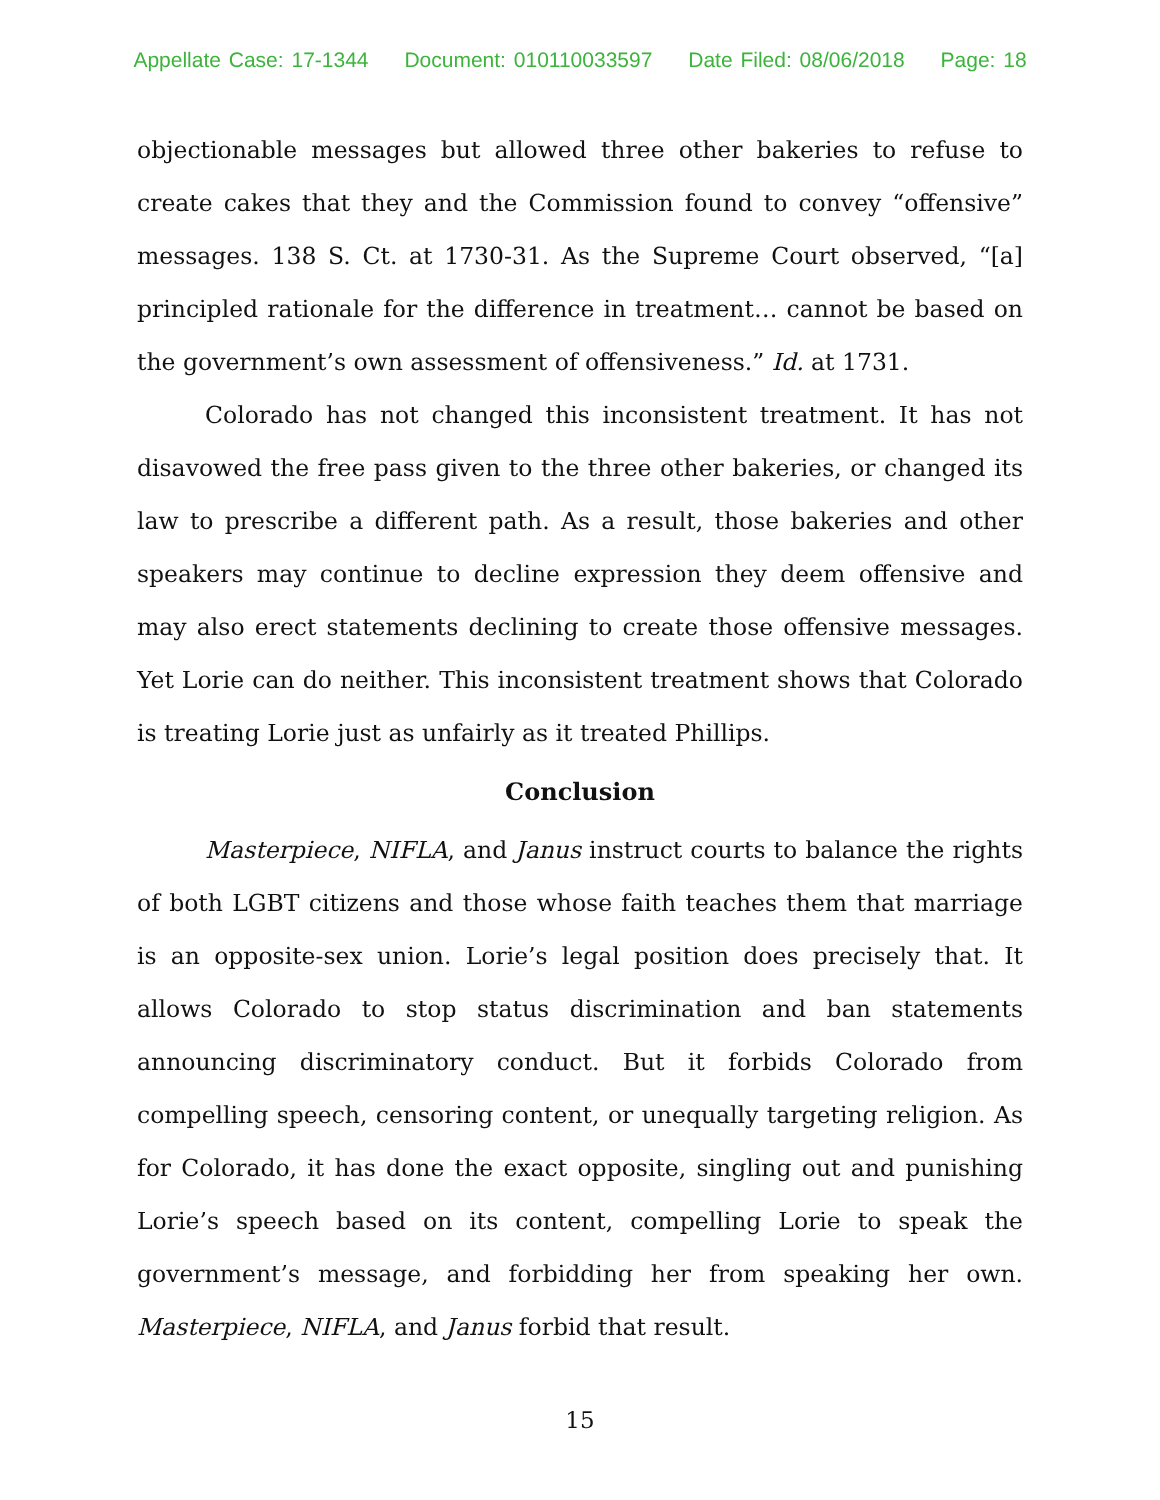Appellate Case: 17-1344 Document: 010110033597 Date Filed: 08/06/2018 Page: 18
objectionable messages but allowed three other bakeries to refuse to create cakes that they and the Commission found to convey “offensive” messages. 138 S. Ct. at 1730-31. As the Supreme Court observed, “[a] principled rationale for the difference in treatment… cannot be based on the government’s own assessment of offensiveness.” Id. at 1731.
Colorado has not changed this inconsistent treatment. It has not disavowed the free pass given to the three other bakeries, or changed its law to prescribe a different path. As a result, those bakeries and other speakers may continue to decline expression they deem offensive and may also erect statements declining to create those offensive messages. Yet Lorie can do neither. This inconsistent treatment shows that Colorado is treating Lorie just as unfairly as it treated Phillips.
Conclusion
Masterpiece, NIFLA, and Janus instruct courts to balance the rights of both LGBT citizens and those whose faith teaches them that marriage is an opposite-sex union. Lorie’s legal position does precisely that. It allows Colorado to stop status discrimination and ban statements announcing discriminatory conduct. But it forbids Colorado from compelling speech, censoring content, or unequally targeting religion. As for Colorado, it has done the exact opposite, singling out and punishing Lorie’s speech based on its content, compelling Lorie to speak the government’s message, and forbidding her from speaking her own. Masterpiece, NIFLA, and Janus forbid that result.
15